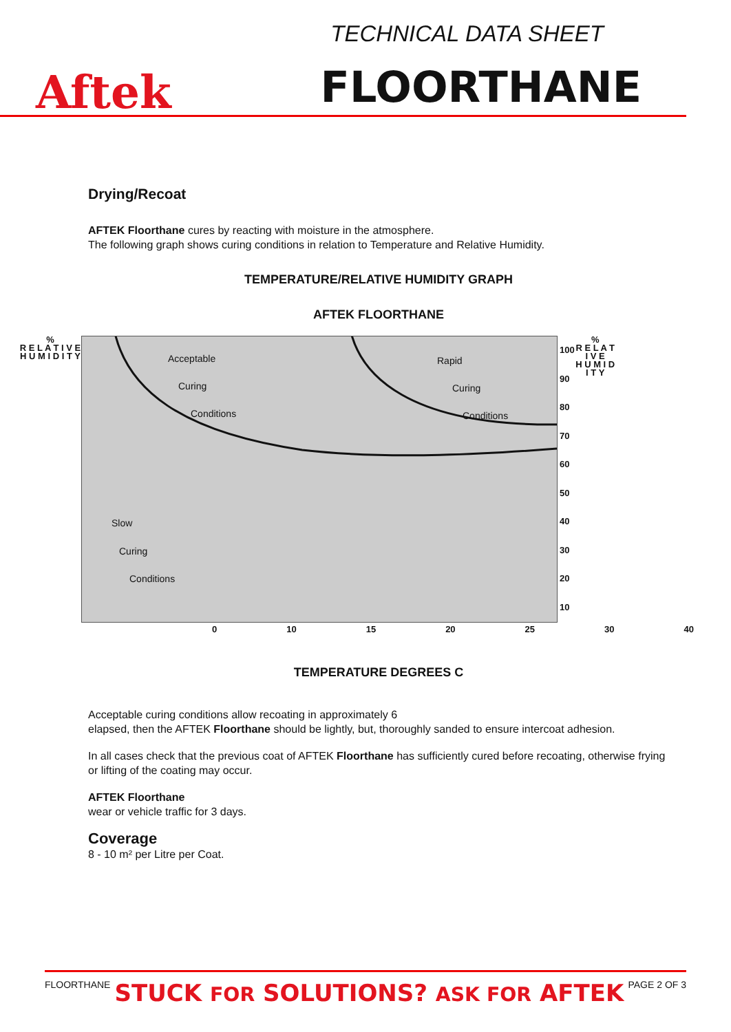Aftek
TECHNICAL DATA SHEET
FLOORTHANE
Drying/Recoat
AFTEK Floorthane cures by reacting with moisture in the atmosphere.
The following graph shows curing conditions in relation to Temperature and Relative Humidity.
TEMPERATURE/RELATIVE HUMIDITY GRAPH
AFTEK FLOORTHANE
%
R E L A T I V E
H U M I D I T Y
Acceptable
Curing
Conditions
Rapid
Curing
Conditions
Slow
Curing
Conditions
100
90
80
70
60
50
40
30
20
10
%
R E L A T I V E
H U M I D I T Y
0 10 15 20 25 30 40
TEMPERATURE DEGREES C
Acceptable curing conditions allow recoating in approximately 6
elapsed, then the AFTEK Floorthane should be lightly, but, thoroughly sanded to ensure intercoat adhesion.
In all cases check that the previous coat of AFTEK Floorthane has sufficiently cured before recoating, otherwise frying or lifting of the coating may occur.
AFTEK Floorthane
wear or vehicle traffic for 3 days.
Coverage
8 - 10 m² per Litre per Coat.
FLOORTHANE STUCK FOR SOLUTIONS? ASK FOR AFTEK PAGE 2 OF 3